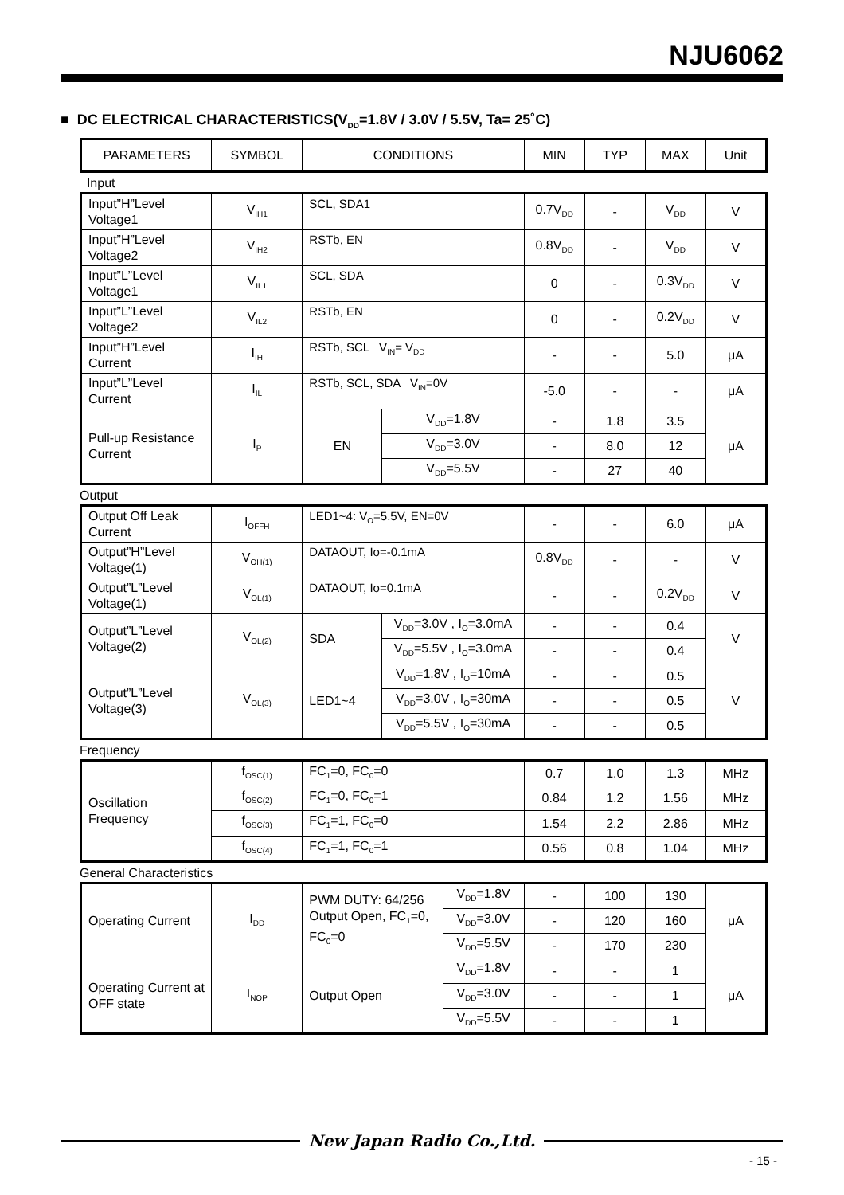NJU6062
■ DC ELECTRICAL CHARACTERISTICS(V<sub>DD</sub>=1.8V / 3.0V / 5.5V, Ta= 25˚C)
| PARAMETERS | SYMBOL | CONDITIONS | MIN | TYP | MAX | Unit |
| --- | --- | --- | --- | --- | --- | --- |
Input
| Input”H”Level Voltage1 | V<sub>IH1</sub> | SCL, SDA1 | | 0.7V<sub>DD</sub> | - | V<sub>DD</sub> | V |
| Input”H”Level Voltage2 | V<sub>IH2</sub> | RSTb, EN | | 0.8V<sub>DD</sub> | - | V<sub>DD</sub> | V |
| Input”L”Level Voltage1 | V<sub>IL1</sub> | SCL, SDA | | 0 | - | 0.3V<sub>DD</sub> | V |
| Input”L”Level Voltage2 | V<sub>IL2</sub> | RSTb, EN | | 0 | - | 0.2V<sub>DD</sub> | V |
| Input”H”Level Current | I<sub>IH</sub> | RSTb, SCL V<sub>IN</sub>= V<sub>DD</sub> | | - | - | 5.0 | μA |
| Input”L”Level Current | I<sub>IL</sub> | RSTb, SCL, SDA V<sub>IN</sub>=0V | | -5.0 | - | - | μA |
| Pull-up Resistance Current | I<sub>P</sub> | EN | V<sub>DD</sub>=1.8V | - | 1.8 | 3.5 | μA |
| | | | V<sub>DD</sub>=3.0V | - | 8.0 | 12 | |
| | | | V<sub>DD</sub>=5.5V | - | 27 | 40 | |
Output
| Output Off Leak Current | I<sub>OFFH</sub> | LED1~4: V<sub>O</sub>=5.5V, EN=0V | | - | - | 6.0 | μA |
| Output”H”Level Voltage(1) | V<sub>OH(1)</sub> | DATAOUT, Io=-0.1mA | | 0.8V<sub>DD</sub> | - | - | V |
| Output”L”Level Voltage(1) | V<sub>OL(1)</sub> | DATAOUT, Io=0.1mA | | - | - | 0.2V<sub>DD</sub> | V |
| Output”L”Level Voltage(2) | V<sub>OL(2)</sub> | SDA | V<sub>DD</sub>=3.0V , I<sub>O</sub>=3.0mA | - | - | 0.4 | V |
| | | | V<sub>DD</sub>=5.5V , I<sub>O</sub>=3.0mA | - | - | 0.4 | |
| Output”L”Level Voltage(3) | V<sub>OL(3)</sub> | LED1~4 | V<sub>DD</sub>=1.8V , I<sub>O</sub>=10mA | - | - | 0.5 | V |
| | | | V<sub>DD</sub>=3.0V , I<sub>O</sub>=30mA | - | - | 0.5 | |
| | | | V<sub>DD</sub>=5.5V , I<sub>O</sub>=30mA | - | - | 0.5 | |
Frequency
| Oscillation Frequency | f<sub>OSC(1)</sub> | FC<sub>1</sub>=0, FC<sub>0</sub>=0 | 0.7 | 1.0 | 1.3 | MHz |
| | f<sub>OSC(2)</sub> | FC<sub>1</sub>=0, FC<sub>0</sub>=1 | 0.84 | 1.2 | 1.56 | MHz |
| | f<sub>OSC(3)</sub> | FC<sub>1</sub>=1, FC<sub>0</sub>=0 | 1.54 | 2.2 | 2.86 | MHz |
| | f<sub>OSC(4)</sub> | FC<sub>1</sub>=1, FC<sub>0</sub>=1 | 0.56 | 0.8 | 1.04 | MHz |
General Characteristics
| Operating Current | I<sub>DD</sub> | PWM DUTY: 64/256 Output Open, FC<sub>1</sub>=0, FC<sub>0</sub>=0 | V<sub>DD</sub>=1.8V | - | 100 | 130 | μA |
| | | | V<sub>DD</sub>=3.0V | - | 120 | 160 | |
| | | | V<sub>DD</sub>=5.5V | - | 170 | 230 | |
| Operating Current at OFF state | I<sub>NOP</sub> | Output Open | V<sub>DD</sub>=1.8V | - | - | 1 | μA |
| | | | V<sub>DD</sub>=3.0V | - | - | 1 | |
| | | | V<sub>DD</sub>=5.5V | - | - | 1 | |
New Japan Radio Co.,Ltd.
- 15 -